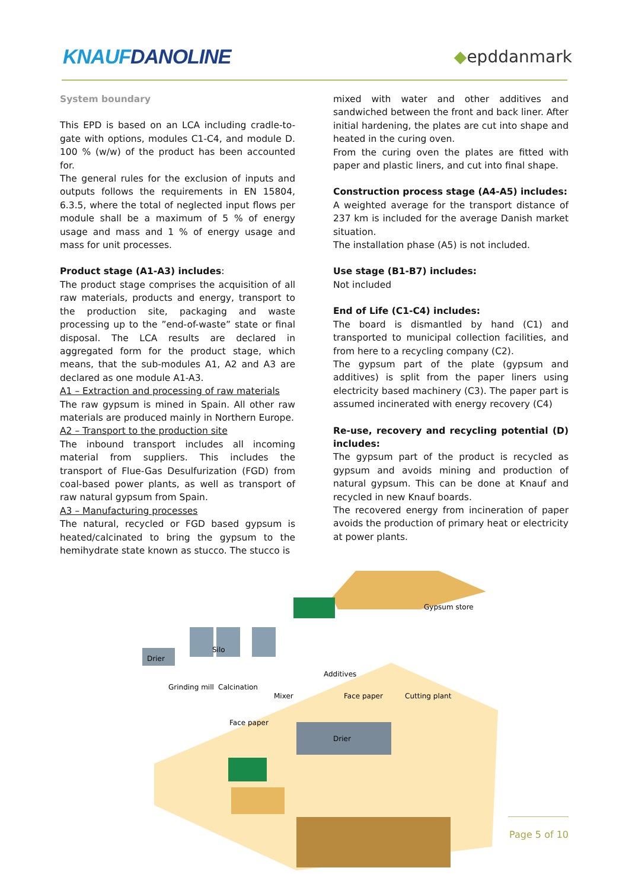KNAUFDANOLINE
◆epddanmark
System boundary
This EPD is based on an LCA including cradle-to-gate with options, modules C1-C4, and module D. 100 % (w/w) of the product has been accounted for.
The general rules for the exclusion of inputs and outputs follows the requirements in EN 15804, 6.3.5, where the total of neglected input flows per module shall be a maximum of 5 % of energy usage and mass and 1 % of energy usage and mass for unit processes.
Product stage (A1-A3) includes:
The product stage comprises the acquisition of all raw materials, products and energy, transport to the production site, packaging and waste processing up to the ”end-of-waste” state or final disposal. The LCA results are declared in aggregated form for the product stage, which means, that the sub-modules A1, A2 and A3 are declared as one module A1-A3.
A1 – Extraction and processing of raw materials
The raw gypsum is mined in Spain. All other raw materials are produced mainly in Northern Europe.
A2 – Transport to the production site
The inbound transport includes all incoming material from suppliers. This includes the transport of Flue-Gas Desulfurization (FGD) from coal-based power plants, as well as transport of raw natural gypsum from Spain.
A3 – Manufacturing processes
The natural, recycled or FGD based gypsum is heated/calcinated to bring the gypsum to the hemihydrate state known as stucco. The stucco is
mixed with water and other additives and sandwiched between the front and back liner. After initial hardening, the plates are cut into shape and heated in the curing oven.
From the curing oven the plates are fitted with paper and plastic liners, and cut into final shape.
Construction process stage (A4-A5) includes:
A weighted average for the transport distance of 237 km is included for the average Danish market situation.
The installation phase (A5) is not included.
Use stage (B1-B7) includes:
Not included
End of Life (C1-C4) includes:
The board is dismantled by hand (C1) and transported to municipal collection facilities, and from here to a recycling company (C2).
The gypsum part of the plate (gypsum and additives) is split from the paper liners using electricity based machinery (C3). The paper part is assumed incinerated with energy recovery (C4)
Re-use, recovery and recycling potential (D) includes:
The gypsum part of the product is recycled as gypsum and avoids mining and production of natural gypsum. This can be done at Knauf and recycled in new Knauf boards.
The recovered energy from incineration of paper avoids the production of primary heat or electricity at power plants.
Gypsum store
Drier
Silo
Grinding mill
Calcination
Additives
Mixer
Face paper
Cutting plant
Face paper
Drier
Page 5 of 10